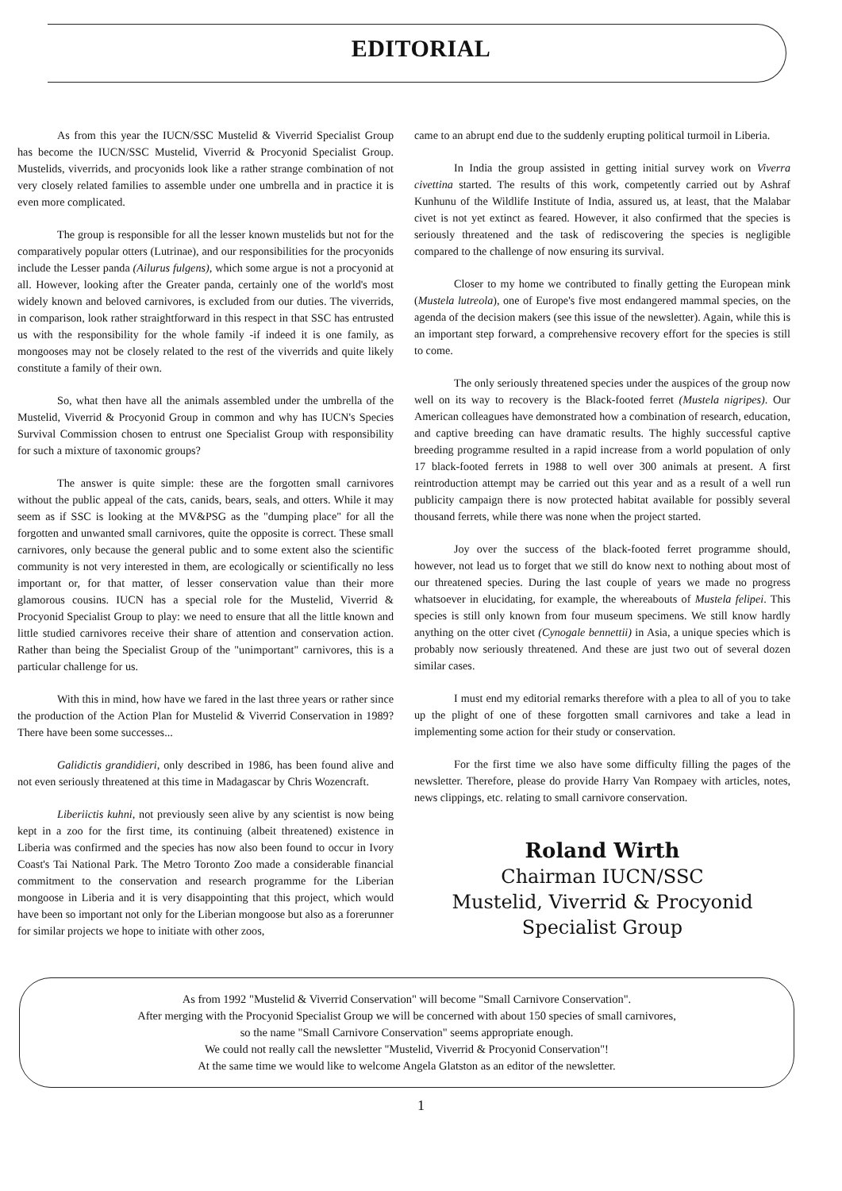EDITORIAL
As from this year the IUCN/SSC Mustelid & Viverrid Specialist Group has become the IUCN/SSC Mustelid, Viverrid & Procyonid Specialist Group. Mustelids, viverrids, and procyonids look like a rather strange combination of not very closely related families to assemble under one umbrella and in practice it is even more complicated.
The group is responsible for all the lesser known mustelids but not for the comparatively popular otters (Lutrinae), and our responsibilities for the procyonids include the Lesser panda (Ailurus fulgens), which some argue is not a procyonid at all. However, looking after the Greater panda, certainly one of the world's most widely known and beloved carnivores, is excluded from our duties. The viverrids, in comparison, look rather straightforward in this respect in that SSC has entrusted us with the responsibility for the whole family -if indeed it is one family, as mongooses may not be closely related to the rest of the viverrids and quite likely constitute a family of their own.
So, what then have all the animals assembled under the umbrella of the Mustelid, Viverrid & Procyonid Group in common and why has IUCN's Species Survival Commission chosen to entrust one Specialist Group with responsibility for such a mixture of taxonomic groups?
The answer is quite simple: these are the forgotten small carnivores without the public appeal of the cats, canids, bears, seals, and otters. While it may seem as if SSC is looking at the MV&PSG as the "dumping place" for all the forgotten and unwanted small carnivores, quite the opposite is correct. These small carnivores, only because the general public and to some extent also the scientific community is not very interested in them, are ecologically or scientifically no less important or, for that matter, of lesser conservation value than their more glamorous cousins. IUCN has a special role for the Mustelid, Viverrid & Procyonid Specialist Group to play: we need to ensure that all the little known and little studied carnivores receive their share of attention and conservation action. Rather than being the Specialist Group of the "unimportant" carnivores, this is a particular challenge for us.
With this in mind, how have we fared in the last three years or rather since the production of the Action Plan for Mustelid & Viverrid Conservation in 1989? There have been some successes...
Galidictis grandidieri, only described in 1986, has been found alive and not even seriously threatened at this time in Madagascar by Chris Wozencraft.
Liberiictis kuhni, not previously seen alive by any scientist is now being kept in a zoo for the first time, its continuing (albeit threatened) existence in Liberia was confirmed and the species has now also been found to occur in Ivory Coast's Tai National Park. The Metro Toronto Zoo made a considerable financial commitment to the conservation and research programme for the Liberian mongoose in Liberia and it is very disappointing that this project, which would have been so important not only for the Liberian mongoose but also as a forerunner for similar projects we hope to initiate with other zoos,
came to an abrupt end due to the suddenly erupting political turmoil in Liberia.
In India the group assisted in getting initial survey work on Viverra civettina started. The results of this work, competently carried out by Ashraf Kunhunu of the Wildlife Institute of India, assured us, at least, that the Malabar civet is not yet extinct as feared. However, it also confirmed that the species is seriously threatened and the task of rediscovering the species is negligible compared to the challenge of now ensuring its survival.
Closer to my home we contributed to finally getting the European mink (Mustela lutreola), one of Europe's five most endangered mammal species, on the agenda of the decision makers (see this issue of the newsletter). Again, while this is an important step forward, a comprehensive recovery effort for the species is still to come.
The only seriously threatened species under the auspices of the group now well on its way to recovery is the Black-footed ferret (Mustela nigripes). Our American colleagues have demonstrated how a combination of research, education, and captive breeding can have dramatic results. The highly successful captive breeding programme resulted in a rapid increase from a world population of only 17 black-footed ferrets in 1988 to well over 300 animals at present. A first reintroduction attempt may be carried out this year and as a result of a well run publicity campaign there is now protected habitat available for possibly several thousand ferrets, while there was none when the project started.
Joy over the success of the black-footed ferret programme should, however, not lead us to forget that we still do know next to nothing about most of our threatened species. During the last couple of years we made no progress whatsoever in elucidating, for example, the whereabouts of Mustela felipei. This species is still only known from four museum specimens. We still know hardly anything on the otter civet (Cynogale bennettii) in Asia, a unique species which is probably now seriously threatened. And these are just two out of several dozen similar cases.
I must end my editorial remarks therefore with a plea to all of you to take up the plight of one of these forgotten small carnivores and take a lead in implementing some action for their study or conservation.
For the first time we also have some difficulty filling the pages of the newsletter. Therefore, please do provide Harry Van Rompaey with articles, notes, news clippings, etc. relating to small carnivore conservation.
Roland Wirth
Chairman IUCN/SSC
Mustelid, Viverrid & Procyonid
Specialist Group
As from 1992 "Mustelid & Viverrid Conservation" will become "Small Carnivore Conservation".
After merging with the Procyonid Specialist Group we will be concerned with about 150 species of small carnivores,
so the name "Small Carnivore Conservation" seems appropriate enough.
We could not really call the newsletter "Mustelid, Viverrid & Procyonid Conservation"!
At the same time we would like to welcome Angela Glatston as an editor of the newsletter.
1